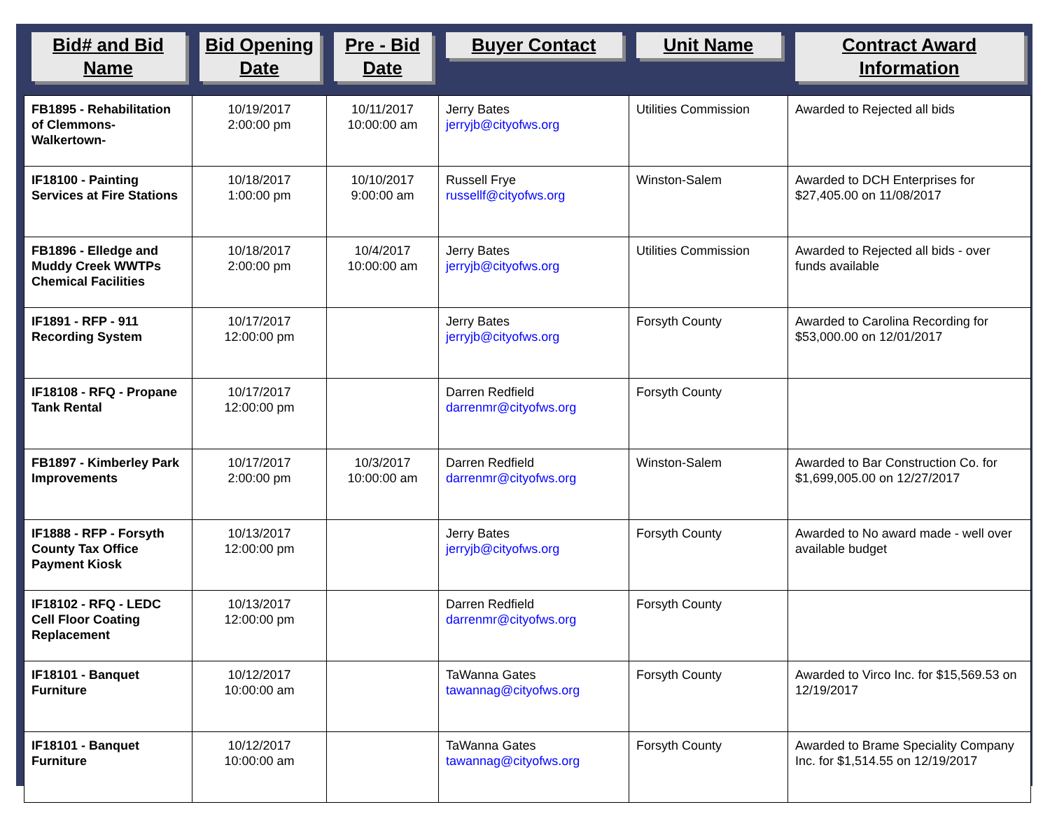| Bid# and Bid Name | Bid Opening Date | Pre - Bid Date | Buyer Contact | Unit Name | Contract Award Information |
| --- | --- | --- | --- | --- | --- |
| FB1895 - Rehabilitation of Clemmons-Walkertown- | 10/19/2017 2:00:00 pm | 10/11/2017 10:00:00 am | Jerry Bates jerryjb@cityofws.org | Utilities Commission | Awarded to Rejected all bids |
| IF18100 - Painting Services at Fire Stations | 10/18/2017 1:00:00 pm | 10/10/2017 9:00:00 am | Russell Frye russellf@cityofws.org | Winston-Salem | Awarded to DCH Enterprises for $27,405.00 on 11/08/2017 |
| FB1896 - Elledge and Muddy Creek WWTPs Chemical Facilities | 10/18/2017 2:00:00 pm | 10/4/2017 10:00:00 am | Jerry Bates jerryjb@cityofws.org | Utilities Commission | Awarded to Rejected all bids - over funds available |
| IF1891 - RFP - 911 Recording System | 10/17/2017 12:00:00 pm | | Jerry Bates jerryjb@cityofws.org | Forsyth County | Awarded to Carolina Recording for $53,000.00 on 12/01/2017 |
| IF18108 - RFQ - Propane Tank Rental | 10/17/2017 12:00:00 pm | | Darren Redfield darrenmr@cityofws.org | Forsyth County | |
| FB1897 - Kimberley Park Improvements | 10/17/2017 2:00:00 pm | 10/3/2017 10:00:00 am | Darren Redfield darrenmr@cityofws.org | Winston-Salem | Awarded to Bar Construction Co. for $1,699,005.00 on 12/27/2017 |
| IF1888 - RFP - Forsyth County Tax Office Payment Kiosk | 10/13/2017 12:00:00 pm | | Jerry Bates jerryjb@cityofws.org | Forsyth County | Awarded to No award made - well over available budget |
| IF18102 - RFQ - LEDC Cell Floor Coating Replacement | 10/13/2017 12:00:00 pm | | Darren Redfield darrenmr@cityofws.org | Forsyth County | |
| IF18101 - Banquet Furniture | 10/12/2017 10:00:00 am | | TaWanna Gates tawannag@cityofws.org | Forsyth County | Awarded to Virco Inc. for $15,569.53 on 12/19/2017 |
| IF18101 - Banquet Furniture | 10/12/2017 10:00:00 am | | TaWanna Gates tawannag@cityofws.org | Forsyth County | Awarded to Brame Speciality Company Inc. for $1,514.55 on 12/19/2017 |